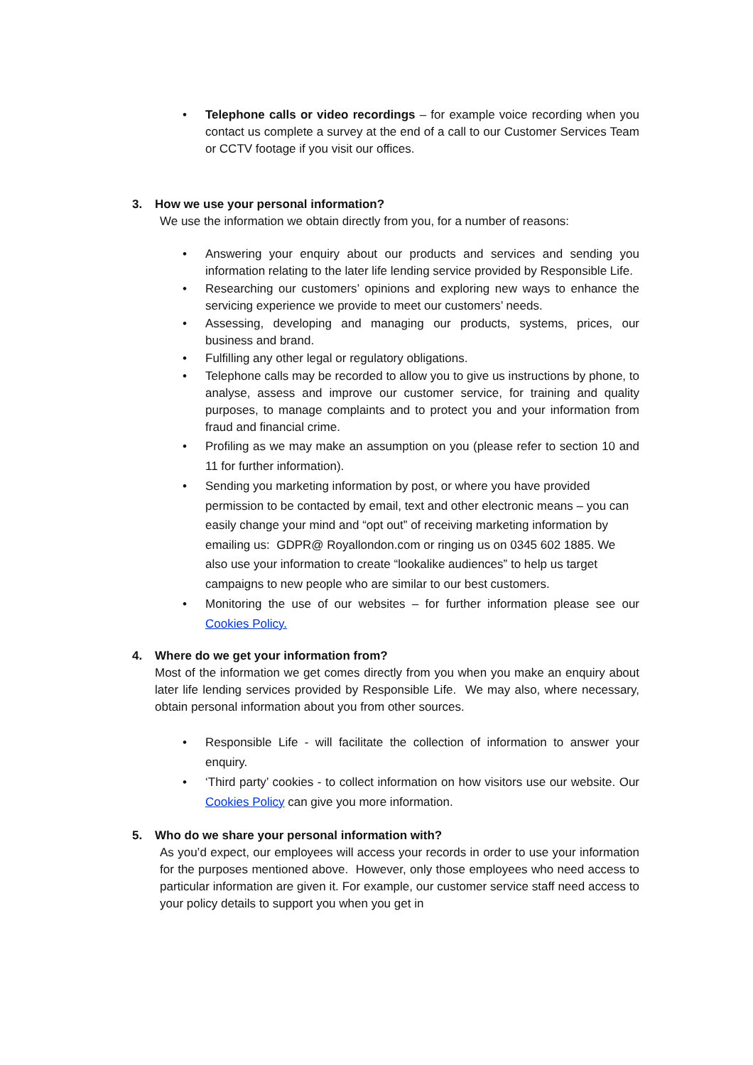• Telephone calls or video recordings – for example voice recording when you contact us complete a survey at the end of a call to our Customer Services Team or CCTV footage if you visit our offices.
3. How we use your personal information?
We use the information we obtain directly from you, for a number of reasons:
• Answering your enquiry about our products and services and sending you information relating to the later life lending service provided by Responsible Life.
• Researching our customers’ opinions and exploring new ways to enhance the servicing experience we provide to meet our customers’ needs.
• Assessing, developing and managing our products, systems, prices, our business and brand.
• Fulfilling any other legal or regulatory obligations.
• Telephone calls may be recorded to allow you to give us instructions by phone, to analyse, assess and improve our customer service, for training and quality purposes, to manage complaints and to protect you and your information from fraud and financial crime.
• Profiling as we may make an assumption on you (please refer to section 10 and 11 for further information).
• Sending you marketing information by post, or where you have provided permission to be contacted by email, text and other electronic means – you can easily change your mind and “opt out” of receiving marketing information by emailing us: GDPR@ Royallondon.com or ringing us on 0345 602 1885. We also use your information to create “lookalike audiences” to help us target campaigns to new people who are similar to our best customers.
• Monitoring the use of our websites – for further information please see our Cookies Policy.
4. Where do we get your information from?
Most of the information we get comes directly from you when you make an enquiry about later life lending services provided by Responsible Life. We may also, where necessary, obtain personal information about you from other sources.
• Responsible Life - will facilitate the collection of information to answer your enquiry.
• ‘Third party’ cookies - to collect information on how visitors use our website. Our Cookies Policy can give you more information.
5. Who do we share your personal information with?
As you’d expect, our employees will access your records in order to use your information for the purposes mentioned above. However, only those employees who need access to particular information are given it. For example, our customer service staff need access to your policy details to support you when you get in